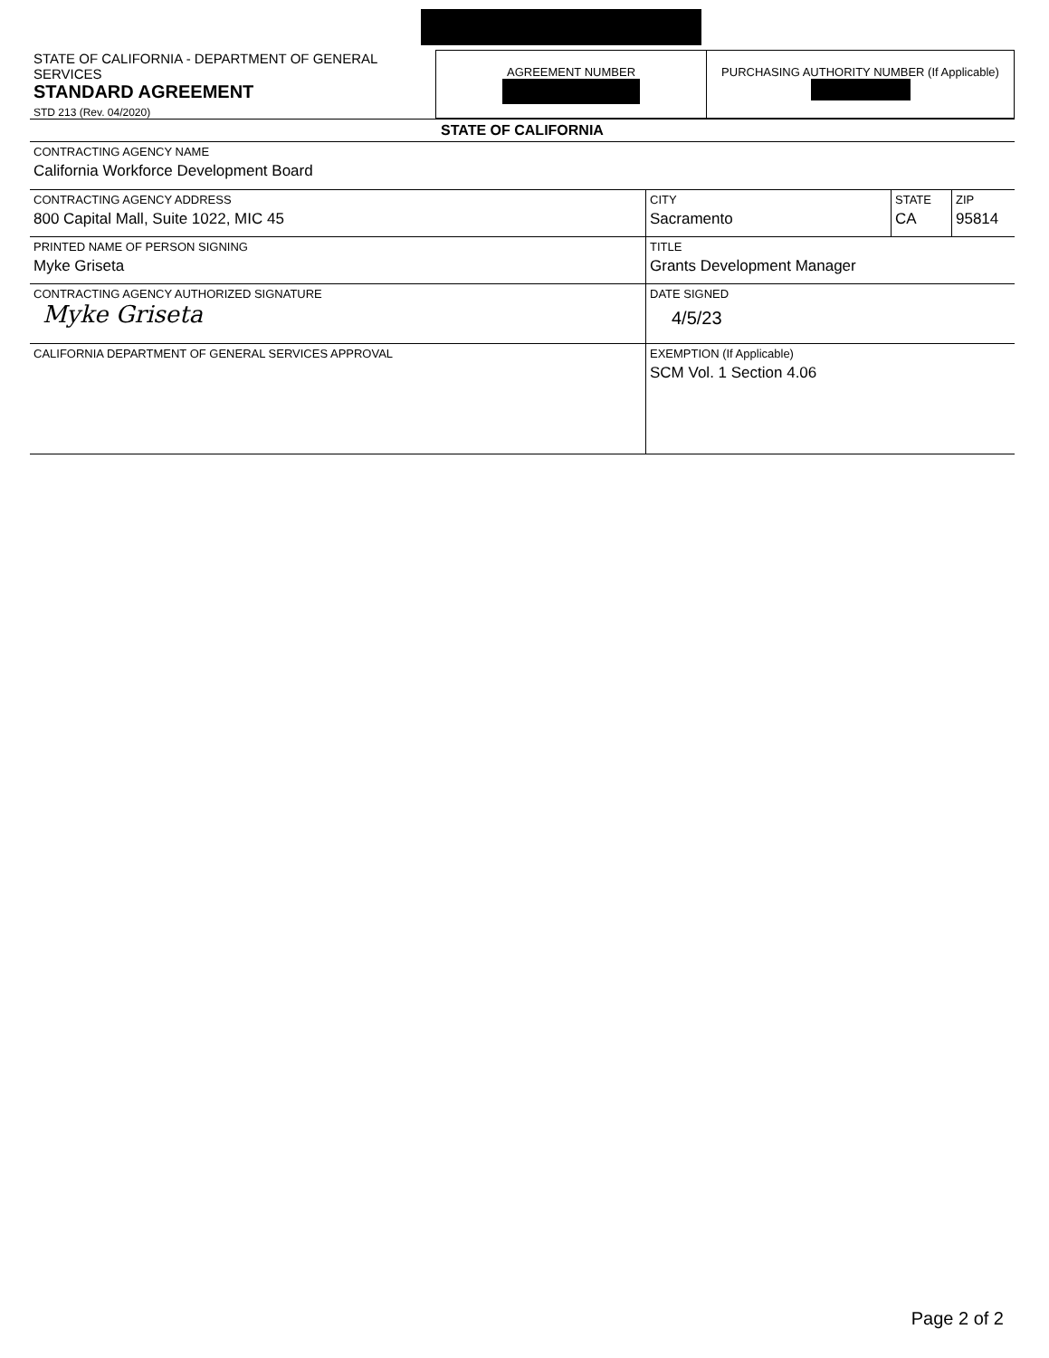| STATE OF CALIFORNIA - DEPARTMENT OF GENERAL SERVICES STANDARD AGREEMENT STD 213 (Rev. 04/2020) | AGREEMENT NUMBER | PURCHASING AUTHORITY NUMBER (If Applicable) |
| STATE OF CALIFORNIA | | | |
| CONTRACTING AGENCY NAME California Workforce Development Board | | | |
| CONTRACTING AGENCY ADDRESS 800 Capital Mall, Suite 1022, MIC 45 | CITY Sacramento | STATE CA | ZIP 95814 |
| PRINTED NAME OF PERSON SIGNING Myke Griseta | TITLE Grants Development Manager | | |
| CONTRACTING AGENCY AUTHORIZED SIGNATURE Myke Griseta | DATE SIGNED 4/5/23 | | |
| CALIFORNIA DEPARTMENT OF GENERAL SERVICES APPROVAL | EXEMPTION (If Applicable) SCM Vol. 1 Section 4.06 | | |
Page 2 of 2